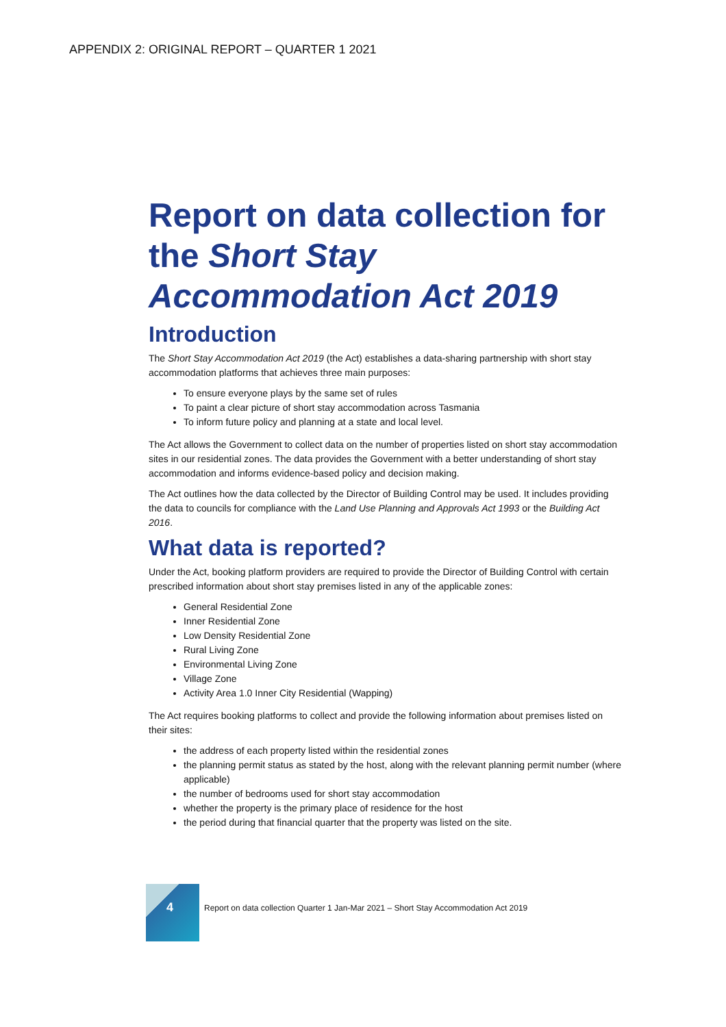APPENDIX 2: ORIGINAL REPORT – QUARTER 1 2021
Report on data collection for the Short Stay Accommodation Act 2019
Introduction
The Short Stay Accommodation Act 2019 (the Act) establishes a data-sharing partnership with short stay accommodation platforms that achieves three main purposes:
To ensure everyone plays by the same set of rules
To paint a clear picture of short stay accommodation across Tasmania
To inform future policy and planning at a state and local level.
The Act allows the Government to collect data on the number of properties listed on short stay accommodation sites in our residential zones. The data provides the Government with a better understanding of short stay accommodation and informs evidence-based policy and decision making.
The Act outlines how the data collected by the Director of Building Control may be used. It includes providing the data to councils for compliance with the Land Use Planning and Approvals Act 1993 or the Building Act 2016.
What data is reported?
Under the Act, booking platform providers are required to provide the Director of Building Control with certain prescribed information about short stay premises listed in any of the applicable zones:
General Residential Zone
Inner Residential Zone
Low Density Residential Zone
Rural Living Zone
Environmental Living Zone
Village Zone
Activity Area 1.0 Inner City Residential (Wapping)
The Act requires booking platforms to collect and provide the following information about premises listed on their sites:
the address of each property listed within the residential zones
the planning permit status as stated by the host, along with the relevant planning permit number (where applicable)
the number of bedrooms used for short stay accommodation
whether the property is the primary place of residence for the host
the period during that financial quarter that the property was listed on the site.
4
Report on data collection Quarter 1 Jan-Mar 2021 – Short Stay Accommodation Act 2019